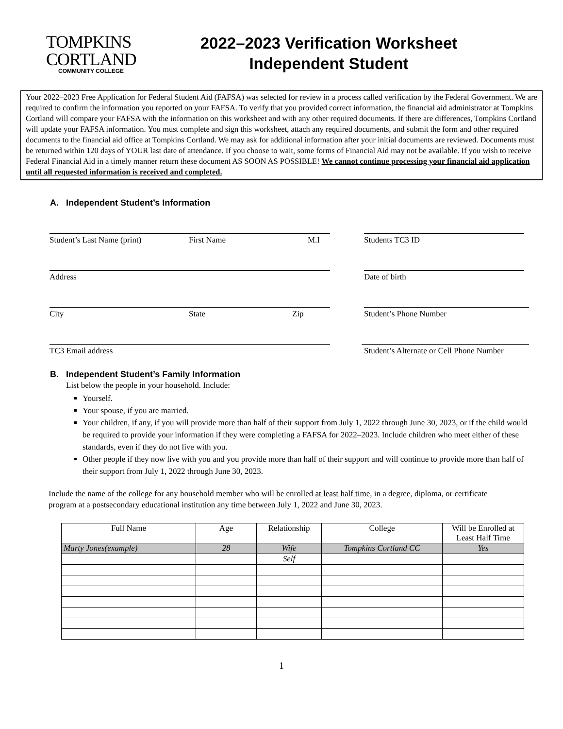TOMPKINS
CORTLAND
COMMUNITY COLLEGE
2022–2023 Verification Worksheet
Independent Student
Your 2022–2023 Free Application for Federal Student Aid (FAFSA) was selected for review in a process called verification by the Federal Government. We are required to confirm the information you reported on your FAFSA. To verify that you provided correct information, the financial aid administrator at Tompkins Cortland will compare your FAFSA with the information on this worksheet and with any other required documents. If there are differences, Tompkins Cortland will update your FAFSA information. You must complete and sign this worksheet, attach any required documents, and submit the form and other required documents to the financial aid office at Tompkins Cortland. We may ask for additional information after your initial documents are reviewed. Documents must be returned within 120 days of YOUR last date of attendance. If you choose to wait, some forms of Financial Aid may not be available. If you wish to receive Federal Financial Aid in a timely manner return these document AS SOON AS POSSIBLE! We cannot continue processing your financial aid application until all requested information is received and completed.
A. Independent Student’s Information
Student’s Last Name (print) First Name M.I Students TC3 ID
Address Date of birth
City State Zip Student’s Phone Number
TC3 Email address Student’s Alternate or Cell Phone Number
B. Independent Student’s Family Information
List below the people in your household. Include:
Yourself.
Your spouse, if you are married.
Your children, if any, if you will provide more than half of their support from July 1, 2022 through June 30, 2023, or if the child would be required to provide your information if they were completing a FAFSA for 2022–2023. Include children who meet either of these standards, even if they do not live with you.
Other people if they now live with you and you provide more than half of their support and will continue to provide more than half of their support from July 1, 2022 through June 30, 2023.
Include the name of the college for any household member who will be enrolled at least half time, in a degree, diploma, or certificate program at a postsecondary educational institution any time between July 1, 2022 and June 30, 2023.
| Full Name | Age | Relationship | College | Will be Enrolled at Least Half Time |
| --- | --- | --- | --- | --- |
| Marty Jones(example) | 28 | Wife | Tompkins Cortland CC | Yes |
| | | Self | | |
1